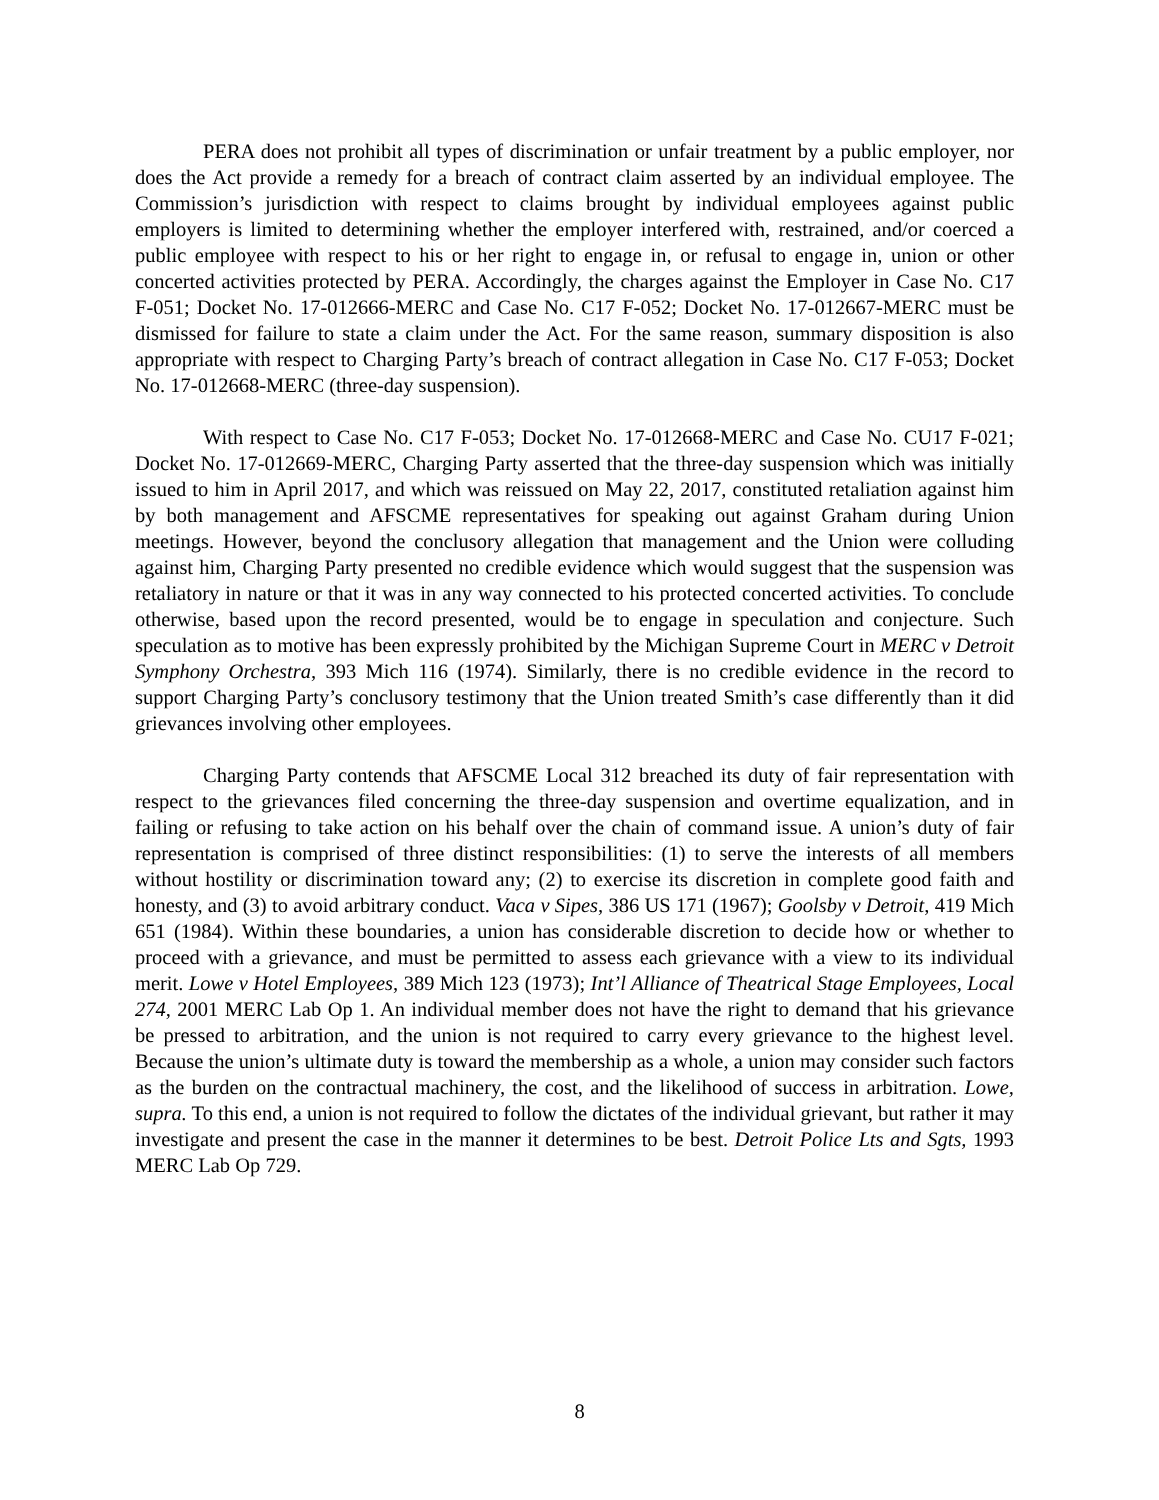PERA does not prohibit all types of discrimination or unfair treatment by a public employer, nor does the Act provide a remedy for a breach of contract claim asserted by an individual employee. The Commission’s jurisdiction with respect to claims brought by individual employees against public employers is limited to determining whether the employer interfered with, restrained, and/or coerced a public employee with respect to his or her right to engage in, or refusal to engage in, union or other concerted activities protected by PERA. Accordingly, the charges against the Employer in Case No. C17 F-051; Docket No. 17-012666-MERC and Case No. C17 F-052; Docket No. 17-012667-MERC must be dismissed for failure to state a claim under the Act. For the same reason, summary disposition is also appropriate with respect to Charging Party’s breach of contract allegation in Case No. C17 F-053; Docket No. 17-012668-MERC (three-day suspension).
With respect to Case No. C17 F-053; Docket No. 17-012668-MERC and Case No. CU17 F-021; Docket No. 17-012669-MERC, Charging Party asserted that the three-day suspension which was initially issued to him in April 2017, and which was reissued on May 22, 2017, constituted retaliation against him by both management and AFSCME representatives for speaking out against Graham during Union meetings. However, beyond the conclusory allegation that management and the Union were colluding against him, Charging Party presented no credible evidence which would suggest that the suspension was retaliatory in nature or that it was in any way connected to his protected concerted activities. To conclude otherwise, based upon the record presented, would be to engage in speculation and conjecture. Such speculation as to motive has been expressly prohibited by the Michigan Supreme Court in MERC v Detroit Symphony Orchestra, 393 Mich 116 (1974). Similarly, there is no credible evidence in the record to support Charging Party’s conclusory testimony that the Union treated Smith’s case differently than it did grievances involving other employees.
Charging Party contends that AFSCME Local 312 breached its duty of fair representation with respect to the grievances filed concerning the three-day suspension and overtime equalization, and in failing or refusing to take action on his behalf over the chain of command issue. A union’s duty of fair representation is comprised of three distinct responsibilities: (1) to serve the interests of all members without hostility or discrimination toward any; (2) to exercise its discretion in complete good faith and honesty, and (3) to avoid arbitrary conduct. Vaca v Sipes, 386 US 171 (1967); Goolsby v Detroit, 419 Mich 651 (1984). Within these boundaries, a union has considerable discretion to decide how or whether to proceed with a grievance, and must be permitted to assess each grievance with a view to its individual merit. Lowe v Hotel Employees, 389 Mich 123 (1973); Int’l Alliance of Theatrical Stage Employees, Local 274, 2001 MERC Lab Op 1. An individual member does not have the right to demand that his grievance be pressed to arbitration, and the union is not required to carry every grievance to the highest level. Because the union’s ultimate duty is toward the membership as a whole, a union may consider such factors as the burden on the contractual machinery, the cost, and the likelihood of success in arbitration. Lowe, supra. To this end, a union is not required to follow the dictates of the individual grievant, but rather it may investigate and present the case in the manner it determines to be best. Detroit Police Lts and Sgts, 1993 MERC Lab Op 729.
8